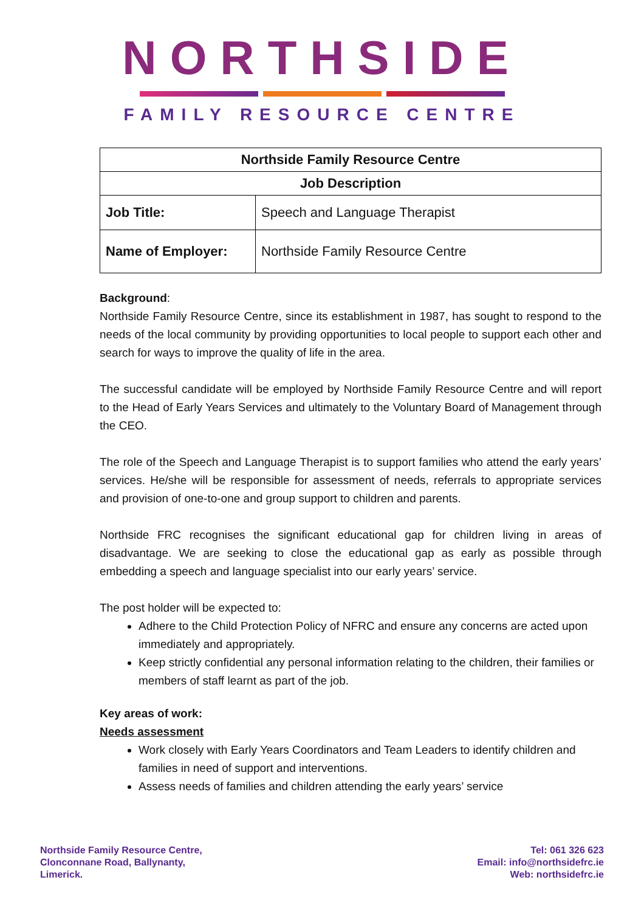NORTHSIDE
FAMILY RESOURCE CENTRE
| Northside Family Resource Centre | |
| --- | --- |
| Job Description | |
| Job Title: | Speech and Language Therapist |
| Name of Employer: | Northside Family Resource Centre |
Background:
Northside Family Resource Centre, since its establishment in 1987, has sought to respond to the needs of the local community by providing opportunities to local people to support each other and search for ways to improve the quality of life in the area.
The successful candidate will be employed by Northside Family Resource Centre and will report to the Head of Early Years Services and ultimately to the Voluntary Board of Management through the CEO.
The role of the Speech and Language Therapist is to support families who attend the early years’ services. He/she will be responsible for assessment of needs, referrals to appropriate services and provision of one-to-one and group support to children and parents.
Northside FRC recognises the significant educational gap for children living in areas of disadvantage. We are seeking to close the educational gap as early as possible through embedding a speech and language specialist into our early years’ service.
The post holder will be expected to:
Adhere to the Child Protection Policy of NFRC and ensure any concerns are acted upon immediately and appropriately.
Keep strictly confidential any personal information relating to the children, their families or members of staff learnt as part of the job.
Key areas of work:
Needs assessment
Work closely with Early Years Coordinators and Team Leaders to identify children and families in need of support and interventions.
Assess needs of families and children attending the early years’ service
Northside Family Resource Centre,
Clonconnane Road, Ballynanty,
Limerick.
Tel: 061 326 623
Email: info@northsidefrc.ie
Web: northsidefrc.ie